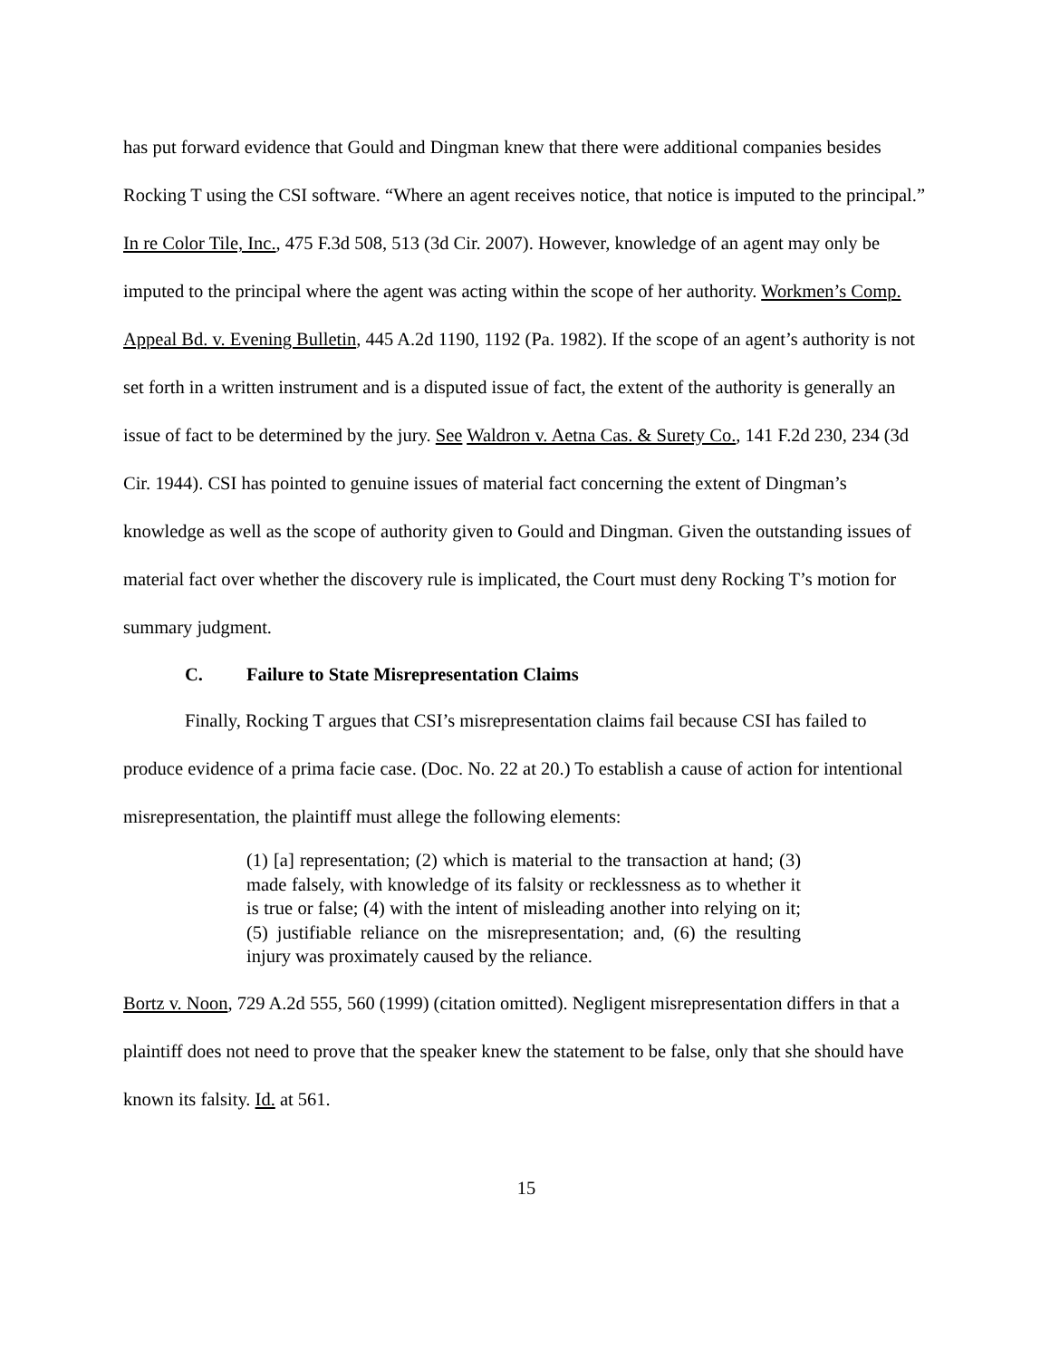has put forward evidence that Gould and Dingman knew that there were additional companies besides Rocking T using the CSI software. “Where an agent receives notice, that notice is imputed to the principal.” In re Color Tile, Inc., 475 F.3d 508, 513 (3d Cir. 2007). However, knowledge of an agent may only be imputed to the principal where the agent was acting within the scope of her authority. Workmen’s Comp. Appeal Bd. v. Evening Bulletin, 445 A.2d 1190, 1192 (Pa. 1982). If the scope of an agent’s authority is not set forth in a written instrument and is a disputed issue of fact, the extent of the authority is generally an issue of fact to be determined by the jury. See Waldron v. Aetna Cas. & Surety Co., 141 F.2d 230, 234 (3d Cir. 1944). CSI has pointed to genuine issues of material fact concerning the extent of Dingman’s knowledge as well as the scope of authority given to Gould and Dingman. Given the outstanding issues of material fact over whether the discovery rule is implicated, the Court must deny Rocking T’s motion for summary judgment.
C. Failure to State Misrepresentation Claims
Finally, Rocking T argues that CSI’s misrepresentation claims fail because CSI has failed to produce evidence of a prima facie case. (Doc. No. 22 at 20.) To establish a cause of action for intentional misrepresentation, the plaintiff must allege the following elements:
(1) [a] representation; (2) which is material to the transaction at hand; (3) made falsely, with knowledge of its falsity or recklessness as to whether it is true or false; (4) with the intent of misleading another into relying on it; (5) justifiable reliance on the misrepresentation; and, (6) the resulting injury was proximately caused by the reliance.
Bortz v. Noon, 729 A.2d 555, 560 (1999) (citation omitted). Negligent misrepresentation differs in that a plaintiff does not need to prove that the speaker knew the statement to be false, only that she should have known its falsity. Id. at 561.
15